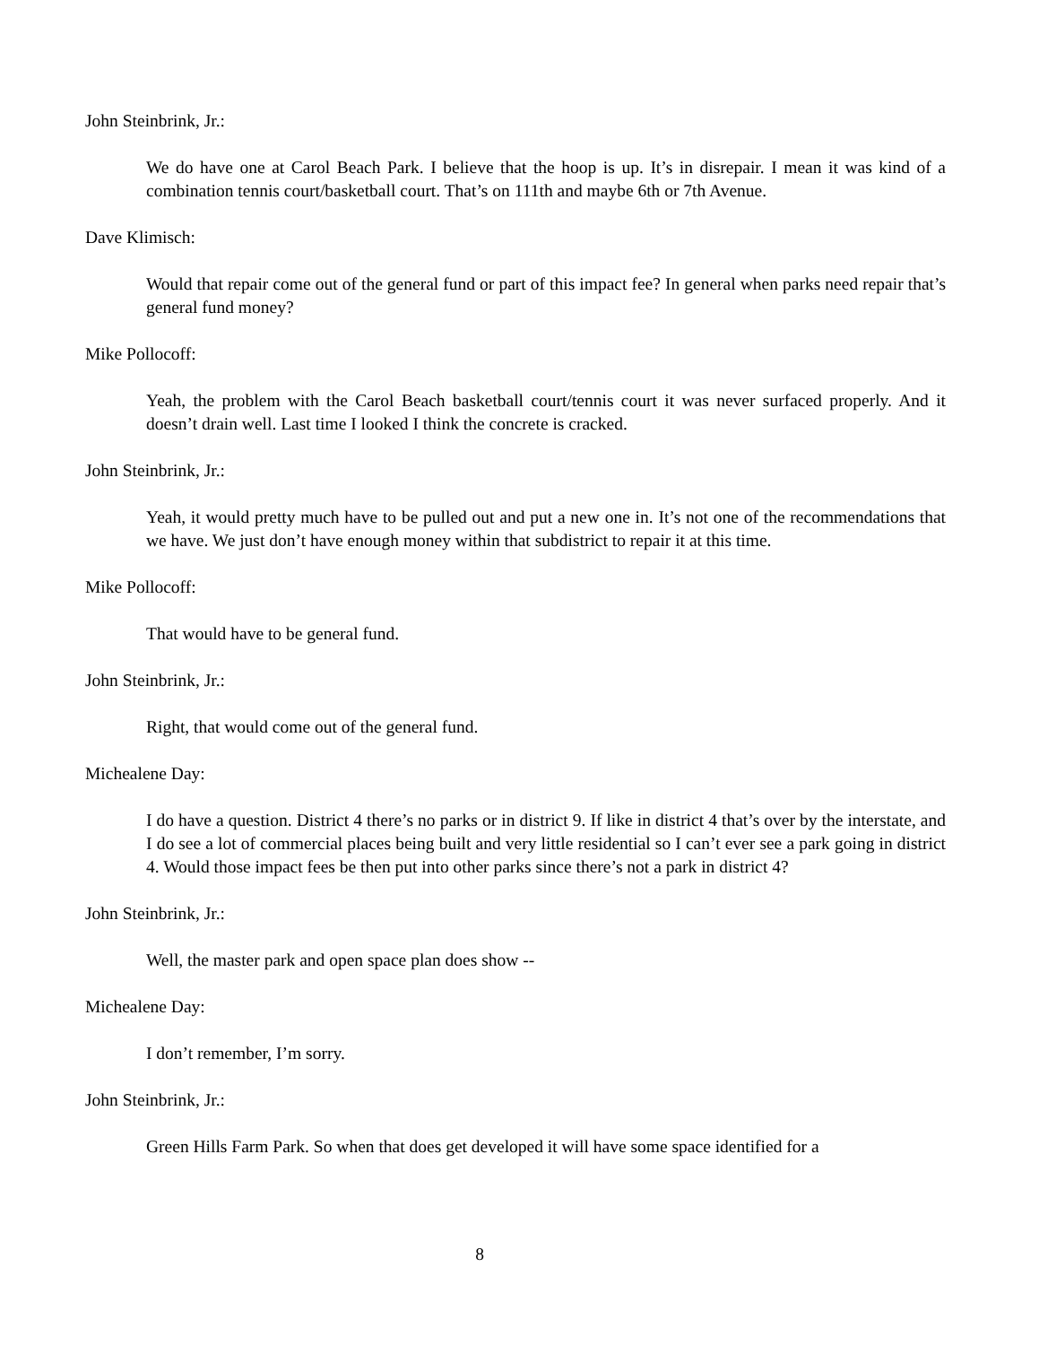John Steinbrink, Jr.:
We do have one at Carol Beach Park. I believe that the hoop is up. It’s in disrepair. I mean it was kind of a combination tennis court/basketball court. That’s on 111th and maybe 6th or 7th Avenue.
Dave Klimisch:
Would that repair come out of the general fund or part of this impact fee? In general when parks need repair that’s general fund money?
Mike Pollocoff:
Yeah, the problem with the Carol Beach basketball court/tennis court it was never surfaced properly. And it doesn’t drain well. Last time I looked I think the concrete is cracked.
John Steinbrink, Jr.:
Yeah, it would pretty much have to be pulled out and put a new one in. It’s not one of the recommendations that we have. We just don’t have enough money within that subdistrict to repair it at this time.
Mike Pollocoff:
That would have to be general fund.
John Steinbrink, Jr.:
Right, that would come out of the general fund.
Michealene Day:
I do have a question. District 4 there’s no parks or in district 9. If like in district 4 that’s over by the interstate, and I do see a lot of commercial places being built and very little residential so I can’t ever see a park going in district 4. Would those impact fees be then put into other parks since there’s not a park in district 4?
John Steinbrink, Jr.:
Well, the master park and open space plan does show --
Michealene Day:
I don’t remember, I’m sorry.
John Steinbrink, Jr.:
Green Hills Farm Park. So when that does get developed it will have some space identified for a
8